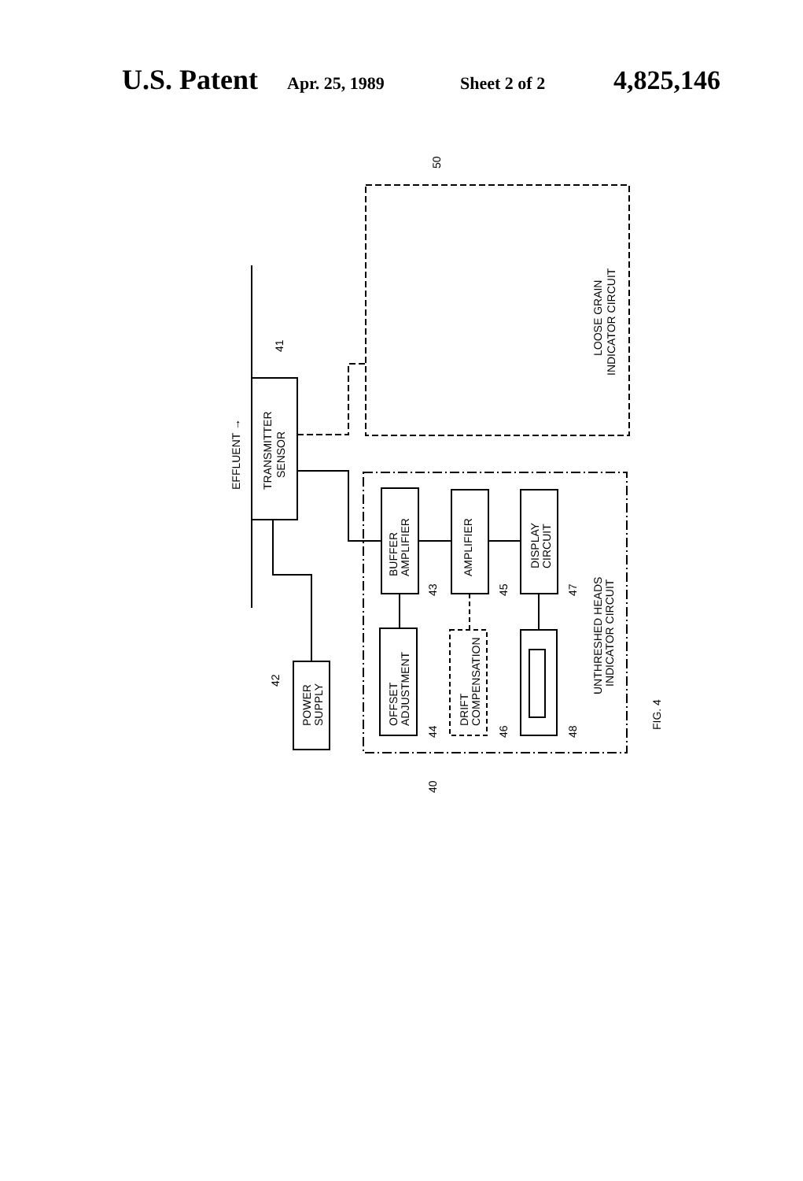U.S. Patent Apr. 25, 1989 Sheet 2 of 2 4,825,146
EFFLUENT →
TRANSMITTER
SENSOR
41
POWER
SUPPLY
42
BUFFER
AMPLIFIER
AMPLIFIER
DISPLAY
CIRCUIT
OFFSET
ADJUSTMENT
DRIFT
COMPENSATION
43
45
47
44
46
48
UNTHRESHED HEADS
INDICATOR CIRCUIT
LOOSE GRAIN
INDICATOR CIRCUIT
50
40
FIG. 4